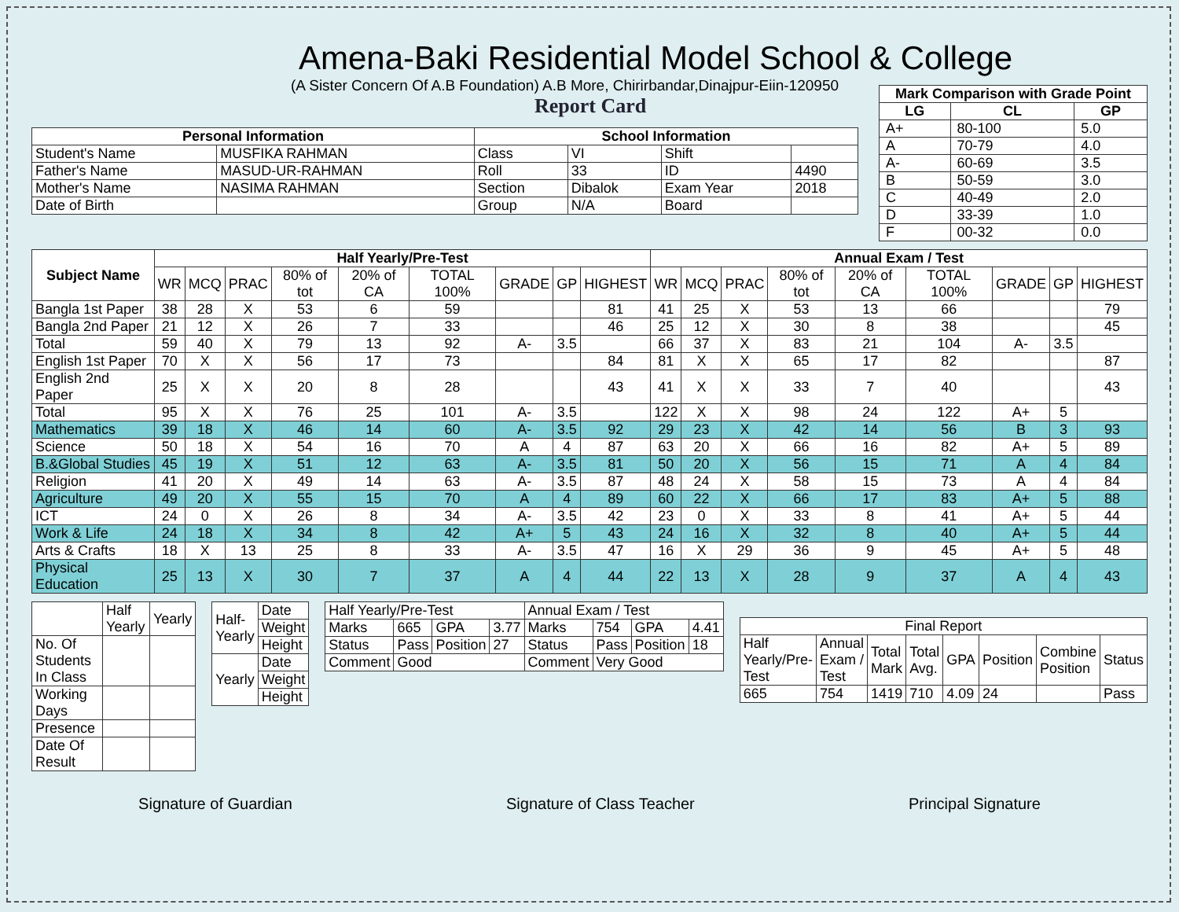Amena-Baki Residential Model School & College
(A Sister Concern Of A.B Foundation) A.B More, Chirirbandar,Dinajpur-Eiin-120950
Report Card
| Mark Comparison with Grade Point | | |
| --- | --- | --- |
| LG | CL | GP |
| A+ | 80-100 | 5.0 |
| A | 70-79 | 4.0 |
| A- | 60-69 | 3.5 |
| B | 50-59 | 3.0 |
| C | 40-49 | 2.0 |
| D | 33-39 | 1.0 |
| F | 00-32 | 0.0 |
| Personal Information | | School Information | | | |
| --- | --- | --- | --- | --- | --- |
| Student's Name | MUSFIKA RAHMAN | Class | VI | Shift | |
| Father's Name | MASUD-UR-RAHMAN | Roll | 33 | ID | 4490 |
| Mother's Name | NASIMA RAHMAN | Section | Dibalok | Exam Year | 2018 |
| Date of Birth | | Group | N/A | Board | |
| Subject Name | Half Yearly/Pre-Test | | | | | | | | | Annual Exam / Test | | | | | | | | |
| --- | --- | --- | --- | --- | --- | --- | --- | --- | --- | --- | --- | --- | --- | --- | --- | --- | --- | --- |
| | WR | MCQ | PRAC | 80% of tot | 20% of CA | TOTAL 100% | GRADE | GP | HIGHEST | WR | MCQ | PRAC | 80% of tot | 20% of CA | TOTAL 100% | GRADE | GP | HIGHEST |
| Bangla 1st Paper | 38 | 28 | X | 53 | 6 | 59 | | | 81 | 41 | 25 | X | 53 | 13 | 66 | | | 79 |
| Bangla 2nd Paper | 21 | 12 | X | 26 | 7 | 33 | | | 46 | 25 | 12 | X | 30 | 8 | 38 | | | 45 |
| Total | 59 | 40 | X | 79 | 13 | 92 | A- | 3.5 | | 66 | 37 | X | 83 | 21 | 104 | A- | 3.5 | |
| English 1st Paper | 70 | X | X | 56 | 17 | 73 | | | 84 | 81 | X | X | 65 | 17 | 82 | | | 87 |
| English 2nd Paper | 25 | X | X | 20 | 8 | 28 | | | 43 | 41 | X | X | 33 | 7 | 40 | | | 43 |
| Total | 95 | X | X | 76 | 25 | 101 | A- | 3.5 | | 122 | X | X | 98 | 24 | 122 | A+ | 5 | |
| Mathematics | 39 | 18 | X | 46 | 14 | 60 | A- | 3.5 | 92 | 29 | 23 | X | 42 | 14 | 56 | B | 3 | 93 |
| Science | 50 | 18 | X | 54 | 16 | 70 | A | 4 | 87 | 63 | 20 | X | 66 | 16 | 82 | A+ | 5 | 89 |
| B.&Global Studies | 45 | 19 | X | 51 | 12 | 63 | A- | 3.5 | 81 | 50 | 20 | X | 56 | 15 | 71 | A | 4 | 84 |
| Religion | 41 | 20 | X | 49 | 14 | 63 | A- | 3.5 | 87 | 48 | 24 | X | 58 | 15 | 73 | A | 4 | 84 |
| Agriculture | 49 | 20 | X | 55 | 15 | 70 | A | 4 | 89 | 60 | 22 | X | 66 | 17 | 83 | A+ | 5 | 88 |
| ICT | 24 | 0 | X | 26 | 8 | 34 | A- | 3.5 | 42 | 23 | 0 | X | 33 | 8 | 41 | A+ | 5 | 44 |
| Work & Life | 24 | 18 | X | 34 | 8 | 42 | A+ | 5 | 43 | 24 | 16 | X | 32 | 8 | 40 | A+ | 5 | 44 |
| Arts & Crafts | 18 | X | 13 | 25 | 8 | 33 | A- | 3.5 | 47 | 16 | X | 29 | 36 | 9 | 45 | A+ | 5 | 48 |
| Physical Education | 25 | 13 | X | 30 | 7 | 37 | A | 4 | 44 | 22 | 13 | X | 28 | 9 | 37 | A | 4 | 43 |
| | Half Yearly | Yearly |
| No. Of Students In Class | | |
| Working Days | | |
| Presence | | |
| Date Of Result | | |
| Half-Yearly | Date |
| | Weight |
| | Height |
| Yearly | Date |
| | Weight |
| | Height |
| Half Yearly/Pre-Test | | | | Annual Exam / Test | | | |
| Marks | 665 | GPA | 3.77 | Marks | 754 | GPA | 4.41 |
| Status | Pass | Position | 27 | Status | Pass | Position | 18 |
| Comment | Good | | | Comment | Very Good | | |
| Final Report | | | | | | | |
| Half Yearly/Pre-Test | Annual Exam / Test | Total Mark | Total Avg. | GPA | Position | Combine Position | Status |
| 665 | 754 | 1419 | 710 | 4.09 | 24 | | Pass |
Signature of Guardian Signature of Class Teacher Principal Signature